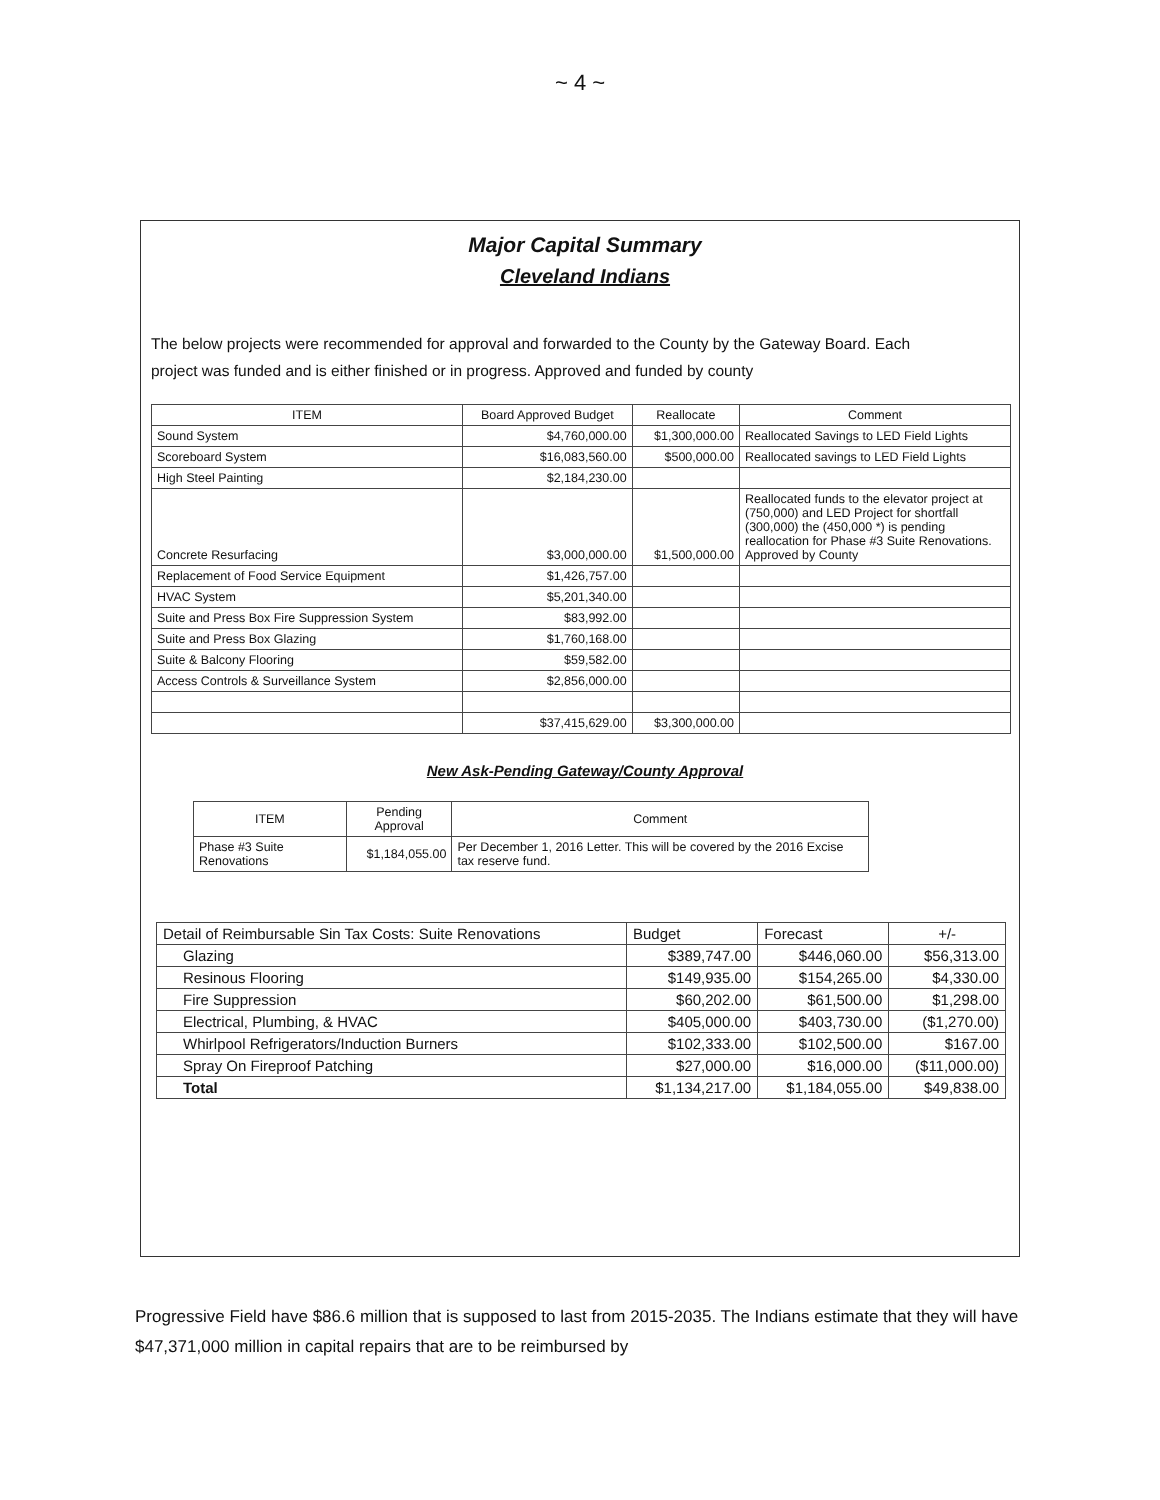~ 4 ~
Major Capital Summary
Cleveland Indians
The below projects were recommended for approval and forwarded to the County by the Gateway Board. Each project was funded and is either finished or in progress. Approved and funded by county
| ITEM | Board Approved Budget | Reallocate | Comment |
| --- | --- | --- | --- |
| Sound System | $4,760,000.00 | $1,300,000.00 | Reallocated Savings to LED Field Lights |
| Scoreboard System | $16,083,560.00 | $500,000.00 | Reallocated savings to LED Field Lights |
| High Steel Painting | $2,184,230.00 | | |
| Concrete Resurfacing | $3,000,000.00 | $1,500,000.00 | Reallocated funds to the elevator project at (750,000) and LED Project for shortfall (300,000) the (450,000 *) is pending reallocation for Phase #3 Suite Renovations. Approved by County |
| Replacement of Food Service Equipment | $1,426,757.00 | | |
| HVAC System | $5,201,340.00 | | |
| Suite and Press Box Fire Suppression System | $83,992.00 | | |
| Suite and Press Box Glazing | $1,760,168.00 | | |
| Suite & Balcony Flooring | $59,582.00 | | |
| Access Controls & Surveillance System | $2,856,000.00 | | |
| | $37,415,629.00 | $3,300,000.00 | |
New Ask-Pending Gateway/County Approval
| ITEM | Pending Approval | Comment |
| --- | --- | --- |
| Phase #3 Suite Renovations | $1,184,055.00 | Per December 1, 2016 Letter. This will be covered by the 2016 Excise tax reserve fund. |
| Detail of Reimbursable Sin Tax Costs: Suite Renovations | Budget | Forecast | +/- |
| --- | --- | --- | --- |
| Glazing | $389,747.00 | $446,060.00 | $56,313.00 |
| Resinous Flooring | $149,935.00 | $154,265.00 | $4,330.00 |
| Fire Suppression | $60,202.00 | $61,500.00 | $1,298.00 |
| Electrical, Plumbing, & HVAC | $405,000.00 | $403,730.00 | ($1,270.00) |
| Whirlpool Refrigerators/Induction Burners | $102,333.00 | $102,500.00 | $167.00 |
| Spray On Fireproof Patching | $27,000.00 | $16,000.00 | ($11,000.00) |
| Total | $1,134,217.00 | $1,184,055.00 | $49,838.00 |
Progressive Field have $86.6 million that is supposed to last from 2015-2035. The Indians estimate that they will have $47,371,000 million in capital repairs that are to be reimbursed by